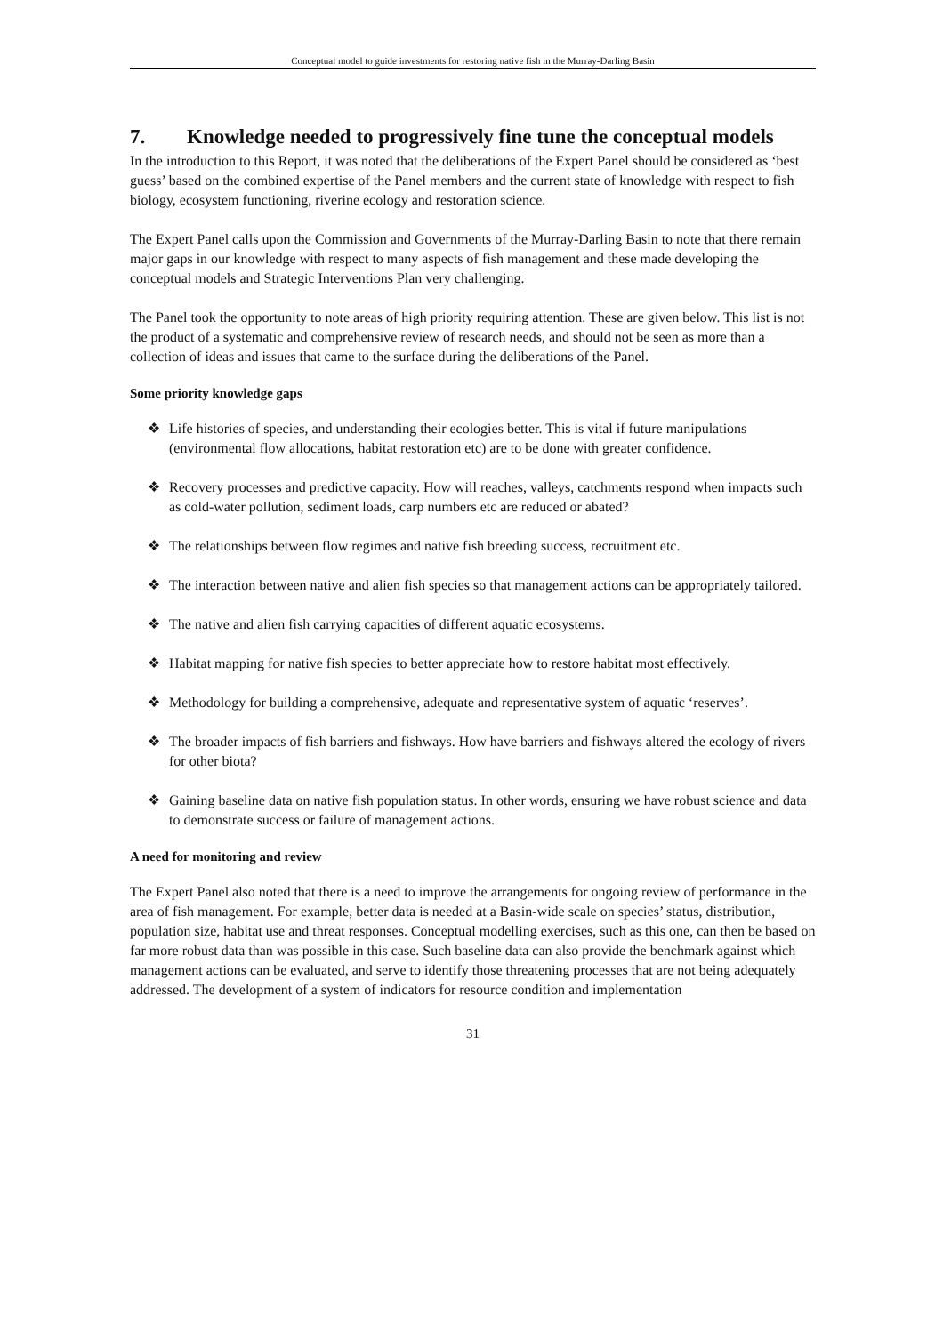Conceptual model to guide investments for restoring native fish in the Murray-Darling Basin
7. Knowledge needed to progressively fine tune the conceptual models
In the introduction to this Report, it was noted that the deliberations of the Expert Panel should be considered as ‘best guess’ based on the combined expertise of the Panel members and the current state of knowledge with respect to fish biology, ecosystem functioning, riverine ecology and restoration science.
The Expert Panel calls upon the Commission and Governments of the Murray-Darling Basin to note that there remain major gaps in our knowledge with respect to many aspects of fish management and these made developing the conceptual models and Strategic Interventions Plan very challenging.
The Panel took the opportunity to note areas of high priority requiring attention. These are given below. This list is not the product of a systematic and comprehensive review of research needs, and should not be seen as more than a collection of ideas and issues that came to the surface during the deliberations of the Panel.
Some priority knowledge gaps
❖ Life histories of species, and understanding their ecologies better. This is vital if future manipulations (environmental flow allocations, habitat restoration etc) are to be done with greater confidence.
❖ Recovery processes and predictive capacity. How will reaches, valleys, catchments respond when impacts such as cold-water pollution, sediment loads, carp numbers etc are reduced or abated?
❖ The relationships between flow regimes and native fish breeding success, recruitment etc.
❖ The interaction between native and alien fish species so that management actions can be appropriately tailored.
❖ The native and alien fish carrying capacities of different aquatic ecosystems.
❖ Habitat mapping for native fish species to better appreciate how to restore habitat most effectively.
❖ Methodology for building a comprehensive, adequate and representative system of aquatic ‘reserves’.
❖ The broader impacts of fish barriers and fishways. How have barriers and fishways altered the ecology of rivers for other biota?
❖ Gaining baseline data on native fish population status. In other words, ensuring we have robust science and data to demonstrate success or failure of management actions.
A need for monitoring and review
The Expert Panel also noted that there is a need to improve the arrangements for ongoing review of performance in the area of fish management. For example, better data is needed at a Basin-wide scale on species’ status, distribution, population size, habitat use and threat responses. Conceptual modelling exercises, such as this one, can then be based on far more robust data than was possible in this case. Such baseline data can also provide the benchmark against which management actions can be evaluated, and serve to identify those threatening processes that are not being adequately addressed. The development of a system of indicators for resource condition and implementation
31